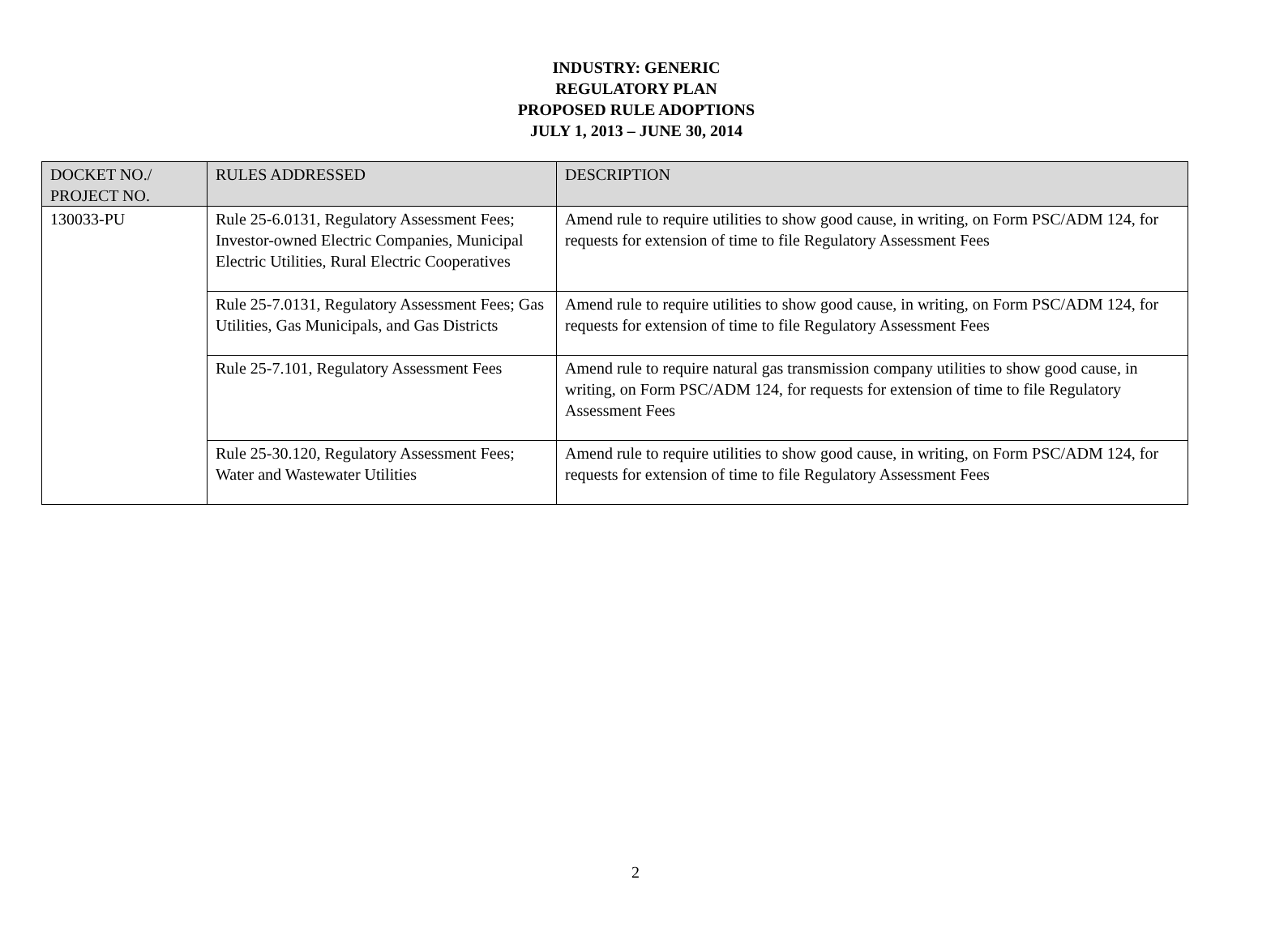INDUSTRY: GENERIC
REGULATORY PLAN
PROPOSED RULE ADOPTIONS
JULY 1, 2013 – JUNE 30, 2014
| DOCKET NO./ PROJECT NO. | RULES ADDRESSED | DESCRIPTION |
| --- | --- | --- |
| 130033-PU | Rule 25-6.0131, Regulatory Assessment Fees; Investor-owned Electric Companies, Municipal Electric Utilities, Rural Electric Cooperatives | Amend rule to require utilities to show good cause, in writing, on Form PSC/ADM 124, for requests for extension of time to file Regulatory Assessment Fees |
| | Rule 25-7.0131, Regulatory Assessment Fees; Gas Utilities, Gas Municipals, and Gas Districts | Amend rule to require utilities to show good cause, in writing, on Form PSC/ADM 124, for requests for extension of time to file Regulatory Assessment Fees |
| | Rule 25-7.101, Regulatory Assessment Fees | Amend rule to require natural gas transmission company utilities to show good cause, in writing, on Form PSC/ADM 124, for requests for extension of time to file Regulatory Assessment Fees |
| | Rule 25-30.120, Regulatory Assessment Fees; Water and Wastewater Utilities | Amend rule to require utilities to show good cause, in writing, on Form PSC/ADM 124, for requests for extension of time to file Regulatory Assessment Fees |
2